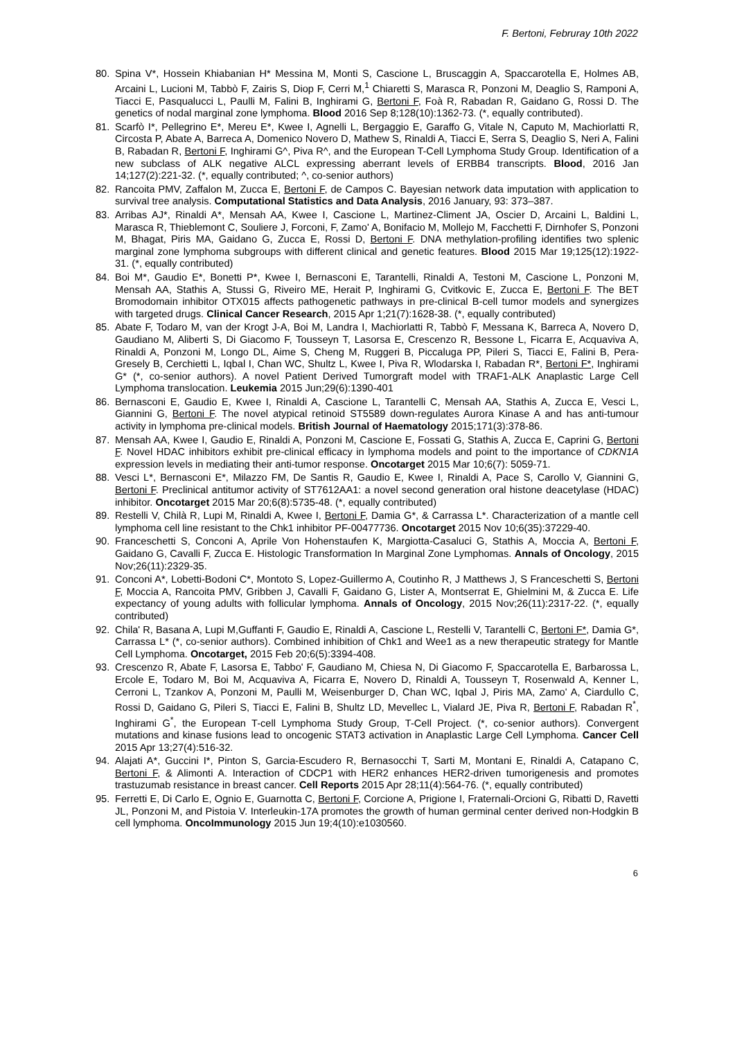F. Bertoni, Februray 10th 2022
80. Spina V*, Hossein Khiabanian H* Messina M, Monti S, Cascione L, Bruscaggin A, Spaccarotella E, Holmes AB, Arcaini L, Lucioni M, Tabbò F, Zairis S, Diop F, Cerri M,<sup>1</sup> Chiaretti S, Marasca R, Ponzoni M, Deaglio S, Ramponi A, Tiacci E, Pasqualucci L, Paulli M, Falini B, Inghirami G, Bertoni F, Foà R, Rabadan R, Gaidano G, Rossi D. The genetics of nodal marginal zone lymphoma. Blood 2016 Sep 8;128(10):1362-73. (*, equally contributed).
81. Scarfò I*, Pellegrino E*, Mereu E*, Kwee I, Agnelli L, Bergaggio E, Garaffo G, Vitale N, Caputo M, Machiorlatti R, Circosta P, Abate A, Barreca A, Domenico Novero D, Mathew S, Rinaldi A, Tiacci E, Serra S, Deaglio S, Neri A, Falini B, Rabadan R, Bertoni F, Inghirami G^, Piva R^, and the European T-Cell Lymphoma Study Group. Identification of a new subclass of ALK negative ALCL expressing aberrant levels of ERBB4 transcripts. Blood, 2016 Jan 14;127(2):221-32. (*, equally contributed; ^, co-senior authors)
82. Rancoita PMV, Zaffalon M, Zucca E, Bertoni F, de Campos C. Bayesian network data imputation with application to survival tree analysis. Computational Statistics and Data Analysis, 2016 January, 93: 373–387.
83. Arribas AJ*, Rinaldi A*, Mensah AA, Kwee I, Cascione L, Martinez-Climent JA, Oscier D, Arcaini L, Baldini L, Marasca R, Thieblemont C, Souliere J, Forconi, F, Zamo' A, Bonifacio M, Mollejo M, Facchetti F, Dirnhofer S, Ponzoni M, Bhagat, Piris MA, Gaidano G, Zucca E, Rossi D, Bertoni F. DNA methylation-profiling identifies two splenic marginal zone lymphoma subgroups with different clinical and genetic features. Blood 2015 Mar 19;125(12):1922-31. (*, equally contributed)
84. Boi M*, Gaudio E*, Bonetti P*, Kwee I, Bernasconi E, Tarantelli, Rinaldi A, Testoni M, Cascione L, Ponzoni M, Mensah AA, Stathis A, Stussi G, Riveiro ME, Herait P, Inghirami G, Cvitkovic E, Zucca E, Bertoni F. The BET Bromodomain inhibitor OTX015 affects pathogenetic pathways in pre-clinical B-cell tumor models and synergizes with targeted drugs. Clinical Cancer Research, 2015 Apr 1;21(7):1628-38. (*, equally contributed)
85. Abate F, Todaro M, van der Krogt J-A, Boi M, Landra I, Machiorlatti R, Tabbò F, Messana K, Barreca A, Novero D, Gaudiano M, Aliberti S, Di Giacomo F, Tousseyn T, Lasorsa E, Crescenzo R, Bessone L, Ficarra E, Acquaviva A, Rinaldi A, Ponzoni M, Longo DL, Aime S, Cheng M, Ruggeri B, Piccaluga PP, Pileri S, Tiacci E, Falini B, Pera-Gresely B, Cerchietti L, Iqbal I, Chan WC, Shultz L, Kwee I, Piva R, Wlodarska I, Rabadan R*, Bertoni F*, Inghirami G* (*, co-senior authors). A novel Patient Derived Tumorgraft model with TRAF1-ALK Anaplastic Large Cell Lymphoma translocation. Leukemia 2015 Jun;29(6):1390-401
86. Bernasconi E, Gaudio E, Kwee I, Rinaldi A, Cascione L, Tarantelli C, Mensah AA, Stathis A, Zucca E, Vesci L, Giannini G, Bertoni F. The novel atypical retinoid ST5589 down-regulates Aurora Kinase A and has anti-tumour activity in lymphoma pre-clinical models. British Journal of Haematology 2015;171(3):378-86.
87. Mensah AA, Kwee I, Gaudio E, Rinaldi A, Ponzoni M, Cascione E, Fossati G, Stathis A, Zucca E, Caprini G, Bertoni F. Novel HDAC inhibitors exhibit pre-clinical efficacy in lymphoma models and point to the importance of CDKN1A expression levels in mediating their anti-tumor response. Oncotarget 2015 Mar 10;6(7): 5059-71.
88. Vesci L*, Bernasconi E*, Milazzo FM, De Santis R, Gaudio E, Kwee I, Rinaldi A, Pace S, Carollo V, Giannini G, Bertoni F. Preclinical antitumor activity of ST7612AA1: a novel second generation oral histone deacetylase (HDAC) inhibitor. Oncotarget 2015 Mar 20;6(8):5735-48. (*, equally contributed)
89. Restelli V, Chilà R, Lupi M, Rinaldi A, Kwee I, Bertoni F, Damia G*, & Carrassa L*. Characterization of a mantle cell lymphoma cell line resistant to the Chk1 inhibitor PF-00477736. Oncotarget 2015 Nov 10;6(35):37229-40.
90. Franceschetti S, Conconi A, Aprile Von Hohenstaufen K, Margiotta-Casaluci G, Stathis A, Moccia A, Bertoni F, Gaidano G, Cavalli F, Zucca E. Histologic Transformation In Marginal Zone Lymphomas. Annals of Oncology, 2015 Nov;26(11):2329-35.
91. Conconi A*, Lobetti-Bodoni C*, Montoto S, Lopez-Guillermo A, Coutinho R, J Matthews J, S Franceschetti S, Bertoni F, Moccia A, Rancoita PMV, Gribben J, Cavalli F, Gaidano G, Lister A, Montserrat E, Ghielmini M, & Zucca E. Life expectancy of young adults with follicular lymphoma. Annals of Oncology, 2015 Nov;26(11):2317-22. (*, equally contributed)
92. Chila' R, Basana A, Lupi M,Guffanti F, Gaudio E, Rinaldi A, Cascione L, Restelli V, Tarantelli C, Bertoni F*, Damia G*, Carrassa L* (*, co-senior authors). Combined inhibition of Chk1 and Wee1 as a new therapeutic strategy for Mantle Cell Lymphoma. Oncotarget, 2015 Feb 20;6(5):3394-408.
93. Crescenzo R, Abate F, Lasorsa E, Tabbo' F, Gaudiano M, Chiesa N, Di Giacomo F, Spaccarotella E, Barbarossa L, Ercole E, Todaro M, Boi M, Acquaviva A, Ficarra E, Novero D, Rinaldi A, Tousseyn T, Rosenwald A, Kenner L, Cerroni L, Tzankov A, Ponzoni M, Paulli M, Weisenburger D, Chan WC, Iqbal J, Piris MA, Zamo' A, Ciardullo C, Rossi D, Gaidano G, Pileri S, Tiacci E, Falini B, Shultz LD, Mevellec L, Vialard JE, Piva R, Bertoni F, Rabadan R<sup>*</sup>, Inghirami G<sup>*</sup>, the European T-cell Lymphoma Study Group, T-Cell Project. (*, co-senior authors). Convergent mutations and kinase fusions lead to oncogenic STAT3 activation in Anaplastic Large Cell Lymphoma. Cancer Cell 2015 Apr 13;27(4):516-32.
94. Alajati A*, Guccini I*, Pinton S, Garcia-Escudero R, Bernasocchi T, Sarti M, Montani E, Rinaldi A, Catapano C, Bertoni F, & Alimonti A. Interaction of CDCP1 with HER2 enhances HER2-driven tumorigenesis and promotes trastuzumab resistance in breast cancer. Cell Reports 2015 Apr 28;11(4):564-76. (*, equally contributed)
95. Ferretti E, Di Carlo E, Ognio E, Guarnotta C, Bertoni F, Corcione A, Prigione I, Fraternali-Orcioni G, Ribatti D, Ravetti JL, Ponzoni M, and Pistoia V. Interleukin-17A promotes the growth of human germinal center derived non-Hodgkin B cell lymphoma. OncoImmunology 2015 Jun 19;4(10):e1030560.
6